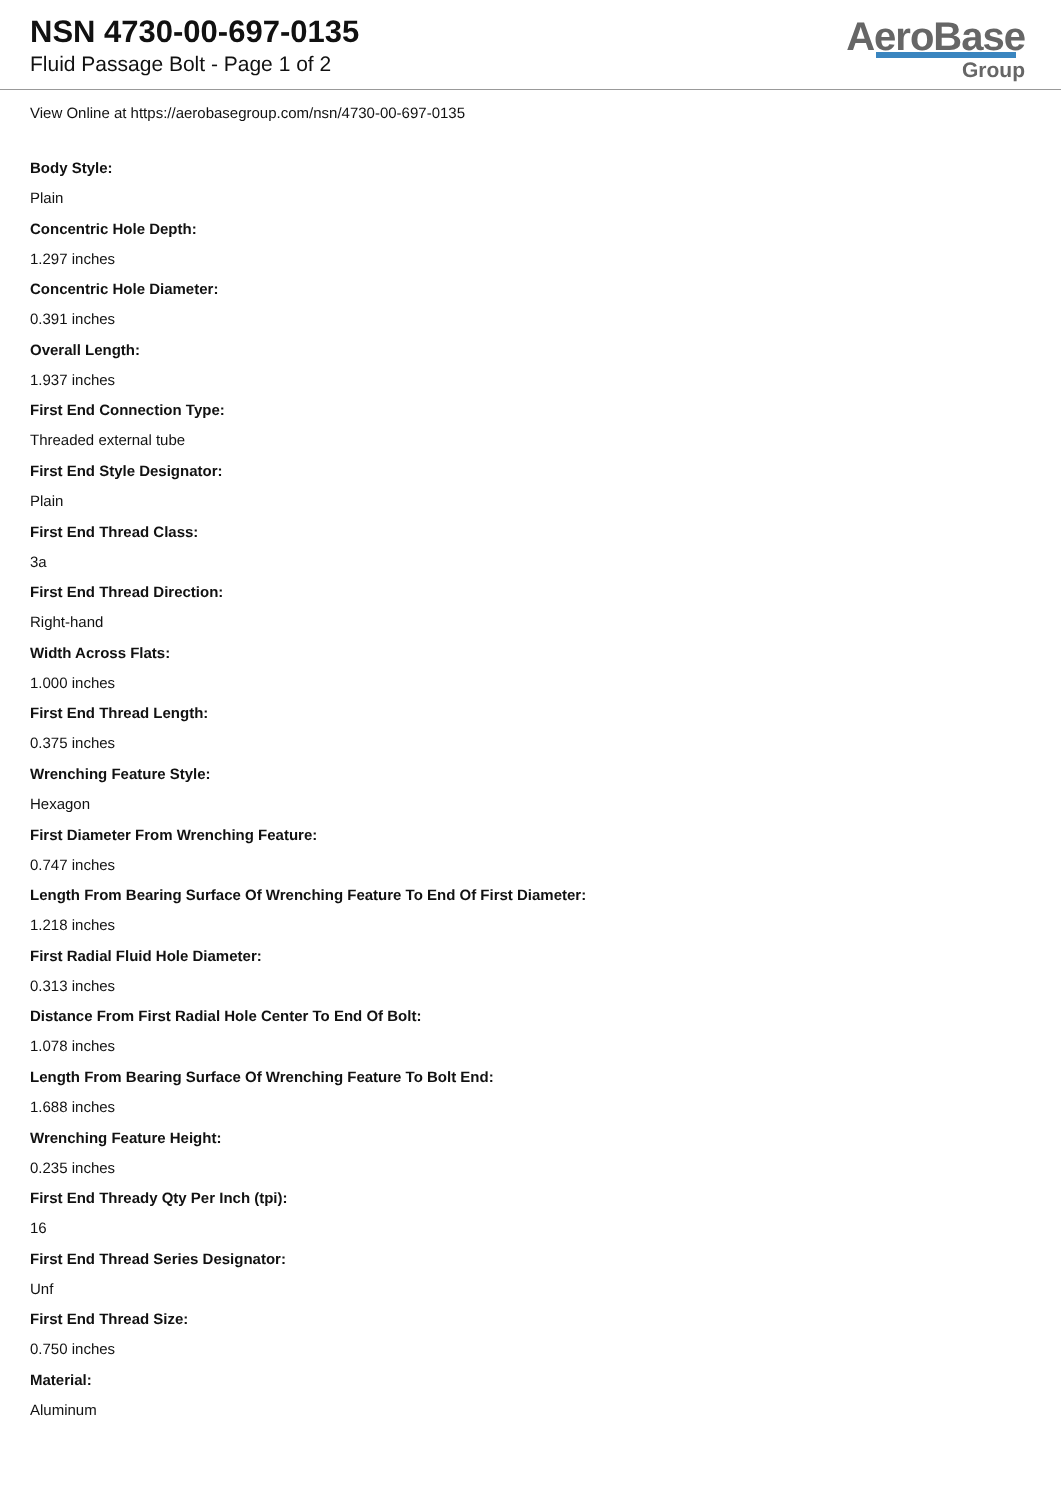NSN 4730-00-697-0135
Fluid Passage Bolt - Page 1 of 2
AeroBase
Group
View Online at https://aerobasegroup.com/nsn/4730-00-697-0135
Body Style:
Plain
Concentric Hole Depth:
1.297 inches
Concentric Hole Diameter:
0.391 inches
Overall Length:
1.937 inches
First End Connection Type:
Threaded external tube
First End Style Designator:
Plain
First End Thread Class:
3a
First End Thread Direction:
Right-hand
Width Across Flats:
1.000 inches
First End Thread Length:
0.375 inches
Wrenching Feature Style:
Hexagon
First Diameter From Wrenching Feature:
0.747 inches
Length From Bearing Surface Of Wrenching Feature To End Of First Diameter:
1.218 inches
First Radial Fluid Hole Diameter:
0.313 inches
Distance From First Radial Hole Center To End Of Bolt:
1.078 inches
Length From Bearing Surface Of Wrenching Feature To Bolt End:
1.688 inches
Wrenching Feature Height:
0.235 inches
First End Thready Qty Per Inch (tpi):
16
First End Thread Series Designator:
Unf
First End Thread Size:
0.750 inches
Material:
Aluminum